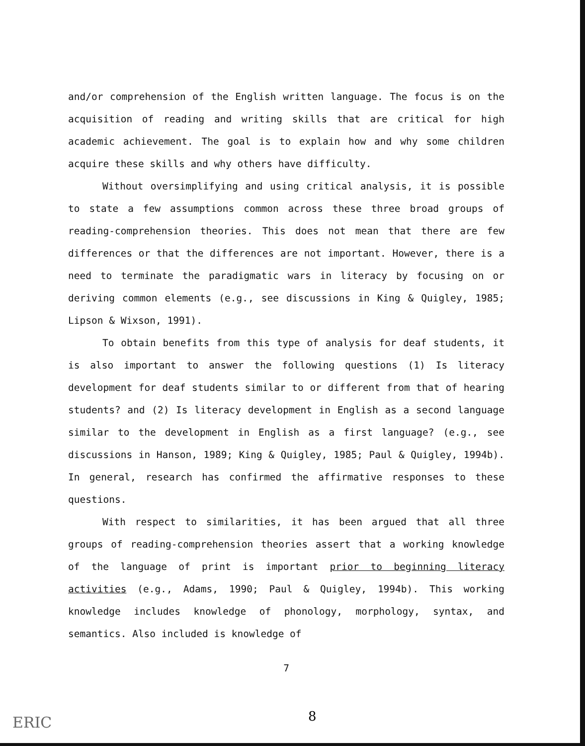and/or comprehension of the English written language. The focus is on the acquisition of reading and writing skills that are critical for high academic achievement. The goal is to explain how and why some children acquire these skills and why others have difficulty.
Without oversimplifying and using critical analysis, it is possible to state a few assumptions common across these three broad groups of reading-comprehension theories. This does not mean that there are few differences or that the differences are not important. However, there is a need to terminate the paradigmatic wars in literacy by focusing on or deriving common elements (e.g., see discussions in King & Quigley, 1985; Lipson & Wixson, 1991).
To obtain benefits from this type of analysis for deaf students, it is also important to answer the following questions (1) Is literacy development for deaf students similar to or different from that of hearing students? and (2) Is literacy development in English as a second language similar to the development in English as a first language? (e.g., see discussions in Hanson, 1989; King & Quigley, 1985; Paul & Quigley, 1994b). In general, research has confirmed the affirmative responses to these questions.
With respect to similarities, it has been argued that all three groups of reading-comprehension theories assert that a working knowledge of the language of print is important prior to beginning literacy activities (e.g., Adams, 1990; Paul & Quigley, 1994b). This working knowledge includes knowledge of phonology, morphology, syntax, and semantics. Also included is knowledge of
7
ERIC 8